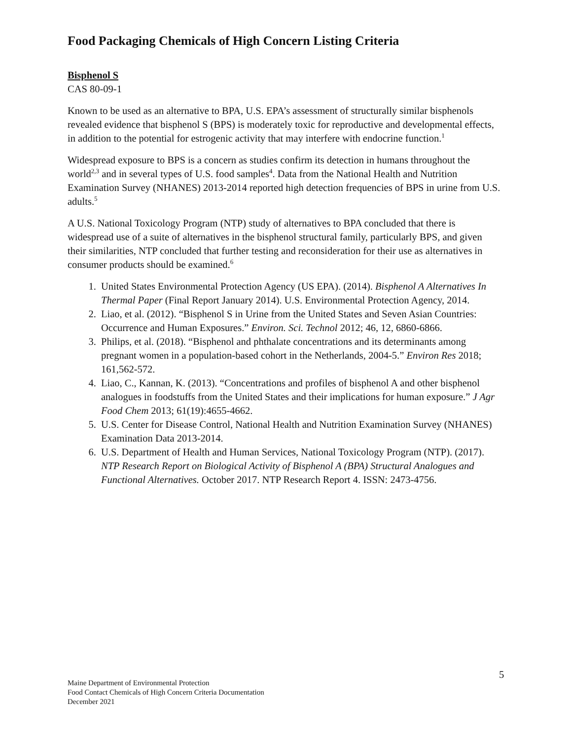Food Packaging Chemicals of High Concern Listing Criteria
Bisphenol S
CAS 80-09-1
Known to be used as an alternative to BPA, U.S. EPA’s assessment of structurally similar bisphenols revealed evidence that bisphenol S (BPS) is moderately toxic for reproductive and developmental effects, in addition to the potential for estrogenic activity that may interfere with endocrine function.<sup>1</sup>
Widespread exposure to BPS is a concern as studies confirm its detection in humans throughout the world<sup>2,3</sup> and in several types of U.S. food samples<sup>4</sup>. Data from the National Health and Nutrition Examination Survey (NHANES) 2013-2014 reported high detection frequencies of BPS in urine from U.S. adults.<sup>5</sup>
A U.S. National Toxicology Program (NTP) study of alternatives to BPA concluded that there is widespread use of a suite of alternatives in the bisphenol structural family, particularly BPS, and given their similarities, NTP concluded that further testing and reconsideration for their use as alternatives in consumer products should be examined.<sup>6</sup>
1. United States Environmental Protection Agency (US EPA). (2014). Bisphenol A Alternatives In Thermal Paper (Final Report January 2014). U.S. Environmental Protection Agency, 2014.
2. Liao, et al. (2012). “Bisphenol S in Urine from the United States and Seven Asian Countries: Occurrence and Human Exposures.” Environ. Sci. Technol 2012; 46, 12, 6860-6866.
3. Philips, et al. (2018). “Bisphenol and phthalate concentrations and its determinants among pregnant women in a population-based cohort in the Netherlands, 2004-5.” Environ Res 2018; 161,562-572.
4. Liao, C., Kannan, K. (2013). “Concentrations and profiles of bisphenol A and other bisphenol analogues in foodstuffs from the United States and their implications for human exposure.” J Agr Food Chem 2013; 61(19):4655-4662.
5. U.S. Center for Disease Control, National Health and Nutrition Examination Survey (NHANES) Examination Data 2013-2014.
6. U.S. Department of Health and Human Services, National Toxicology Program (NTP). (2017). NTP Research Report on Biological Activity of Bisphenol A (BPA) Structural Analogues and Functional Alternatives. October 2017. NTP Research Report 4. ISSN: 2473-4756.
5
Maine Department of Environmental Protection
Food Contact Chemicals of High Concern Criteria Documentation
December 2021